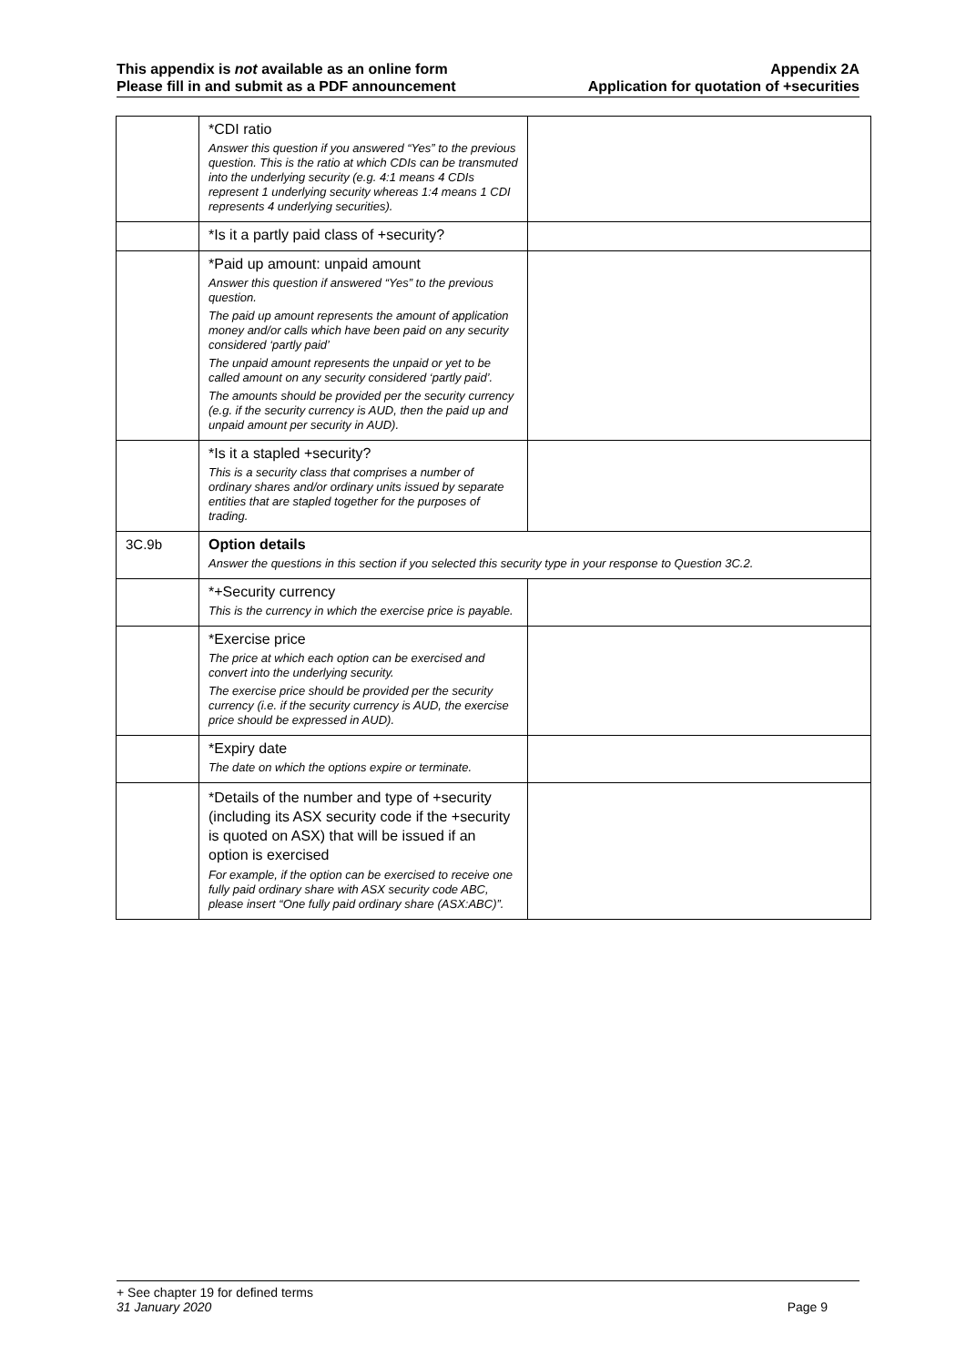This appendix is not available as an online form
Please fill in and submit as a PDF announcement
Appendix 2A
Application for quotation of +securities
| | *CDI ratio Answer this question if you answered “Yes” to the previous question. This is the ratio at which CDIs can be transmuted into the underlying security (e.g. 4:1 means 4 CDIs represent 1 underlying security whereas 1:4 means 1 CDI represents 4 underlying securities). | |
| | *Is it a partly paid class of +security? | |
| | *Paid up amount: unpaid amount Answer this question if answered “Yes” to the previous question. The paid up amount represents the amount of application money and/or calls which have been paid on any security considered ‘partly paid’ The unpaid amount represents the unpaid or yet to be called amount on any security considered ‘partly paid’. The amounts should be provided per the security currency (e.g. if the security currency is AUD, then the paid up and unpaid amount per security in AUD). | |
| | *Is it a stapled +security? This is a security class that comprises a number of ordinary shares and/or ordinary units issued by separate entities that are stapled together for the purposes of trading. | |
| 3C.9b | Option details Answer the questions in this section if you selected this security type in your response to Question 3C.2. | |
| | *+Security currency This is the currency in which the exercise price is payable. | |
| | *Exercise price The price at which each option can be exercised and convert into the underlying security. The exercise price should be provided per the security currency (i.e. if the security currency is AUD, the exercise price should be expressed in AUD). | |
| | *Expiry date The date on which the options expire or terminate. | |
| | *Details of the number and type of +security (including its ASX security code if the +security is quoted on ASX) that will be issued if an option is exercised For example, if the option can be exercised to receive one fully paid ordinary share with ASX security code ABC, please insert “One fully paid ordinary share (ASX:ABC)”. | |
+ See chapter 19 for defined terms
31 January 2020 Page 9